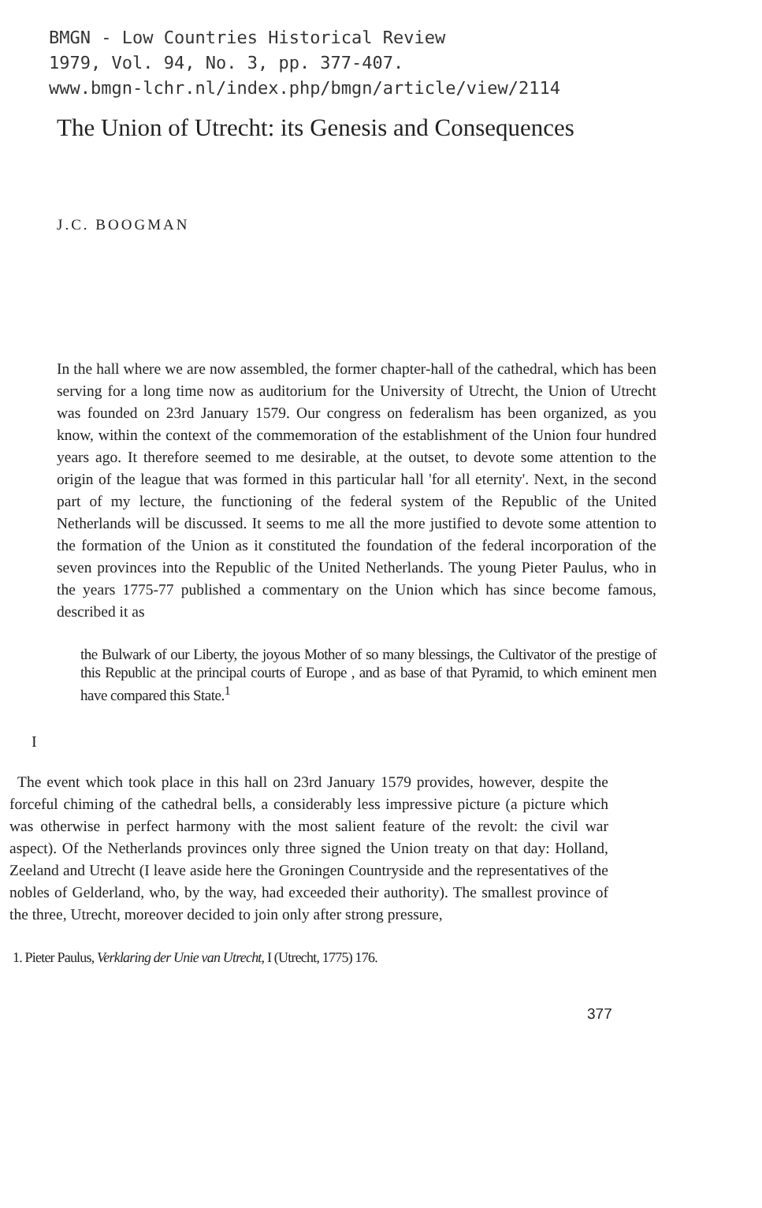BMGN - Low Countries Historical Review
1979, Vol. 94, No. 3, pp. 377-407.
www.bmgn-lchr.nl/index.php/bmgn/article/view/2114
The Union of Utrecht: its Genesis and Consequences
J.C. BOOGMAN
In the hall where we are now assembled, the former chapter-hall of the cathedral, which has been serving for a long time now as auditorium for the University of Utrecht, the Union of Utrecht was founded on 23rd January 1579. Our congress on federalism has been organized, as you know, within the context of the commemoration of the establishment of the Union four hundred years ago. It therefore seemed to me desirable, at the outset, to devote some attention to the origin of the league that was formed in this particular hall 'for all eternity'. Next, in the second part of my lecture, the functioning of the federal system of the Republic of the United Netherlands will be discussed. It seems to me all the more justified to devote some attention to the formation of the Union as it constituted the foundation of the federal incorporation of the seven provinces into the Republic of the United Netherlands. The young Pieter Paulus, who in the years 1775-77 published a commentary on the Union which has since become famous, described it as
the Bulwark of our Liberty, the joyous Mother of so many blessings, the Cultivator of the prestige of this Republic at the principal courts of Europe , and as base of that Pyramid, to which eminent men have compared this State.<sup>1</sup>
I
The event which took place in this hall on 23rd January 1579 provides, however, despite the forceful chiming of the cathedral bells, a considerably less impressive picture (a picture which was otherwise in perfect harmony with the most salient feature of the revolt: the civil war aspect). Of the Netherlands provinces only three signed the Union treaty on that day: Holland, Zeeland and Utrecht (I leave aside here the Groningen Countryside and the representatives of the nobles of Gelderland, who, by the way, had exceeded their authority). The smallest province of the three, Utrecht, moreover decided to join only after strong pressure,
1. Pieter Paulus, Verklaring der Unie van Utrecht, I (Utrecht, 1775) 176.
377